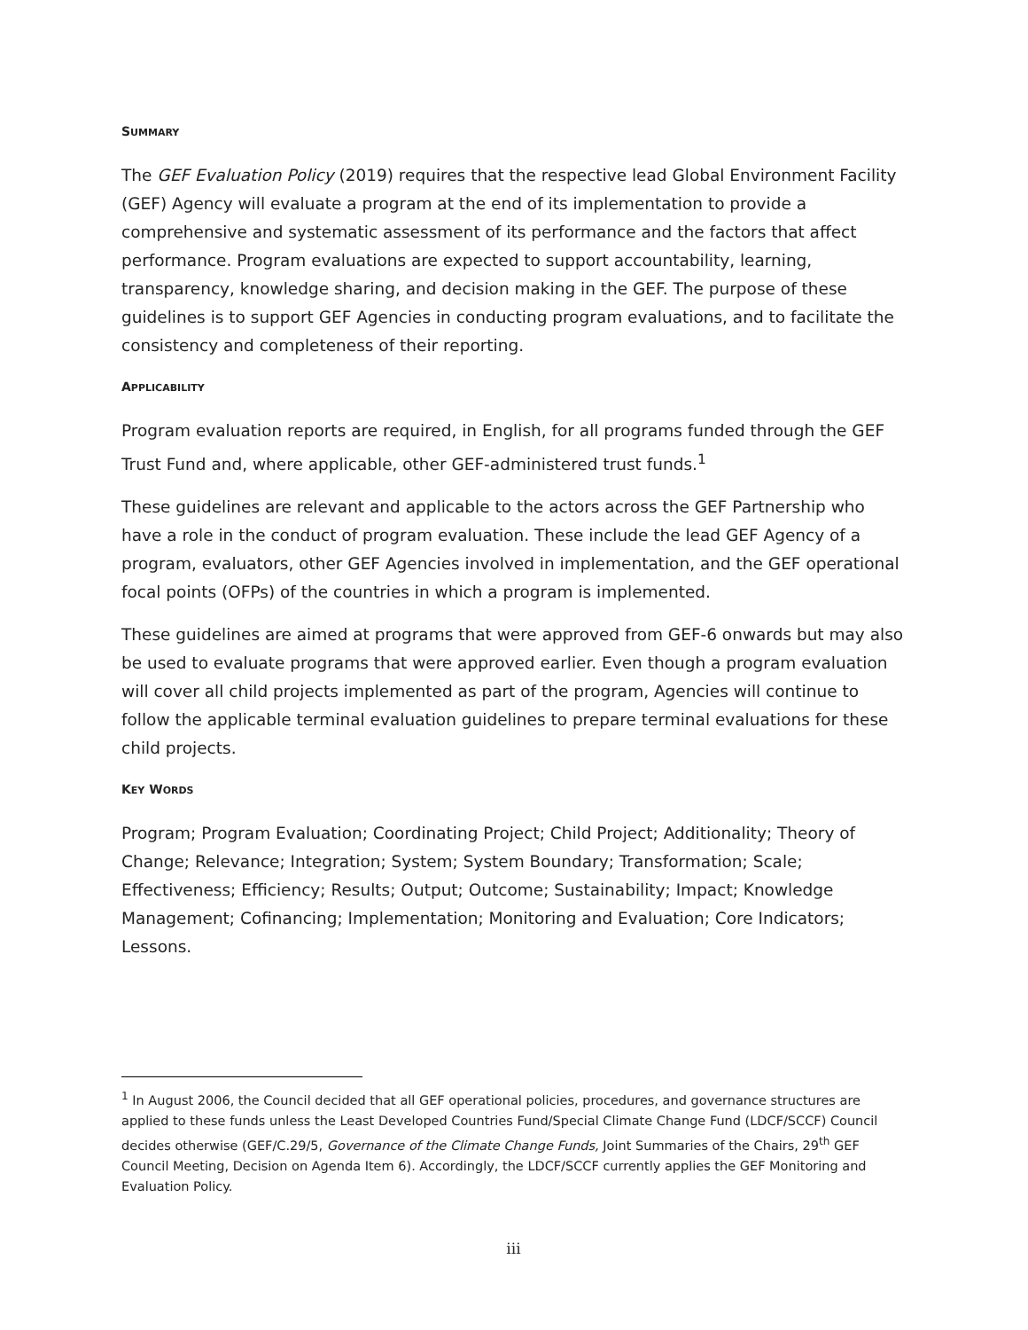SUMMARY
The GEF Evaluation Policy (2019) requires that the respective lead Global Environment Facility (GEF) Agency will evaluate a program at the end of its implementation to provide a comprehensive and systematic assessment of its performance and the factors that affect performance. Program evaluations are expected to support accountability, learning, transparency, knowledge sharing, and decision making in the GEF. The purpose of these guidelines is to support GEF Agencies in conducting program evaluations, and to facilitate the consistency and completeness of their reporting.
APPLICABILITY
Program evaluation reports are required, in English, for all programs funded through the GEF Trust Fund and, where applicable, other GEF-administered trust funds.<sup>1</sup>
These guidelines are relevant and applicable to the actors across the GEF Partnership who have a role in the conduct of program evaluation. These include the lead GEF Agency of a program, evaluators, other GEF Agencies involved in implementation, and the GEF operational focal points (OFPs) of the countries in which a program is implemented.
These guidelines are aimed at programs that were approved from GEF-6 onwards but may also be used to evaluate programs that were approved earlier. Even though a program evaluation will cover all child projects implemented as part of the program, Agencies will continue to follow the applicable terminal evaluation guidelines to prepare terminal evaluations for these child projects.
KEY WORDS
Program; Program Evaluation; Coordinating Project; Child Project; Additionality; Theory of Change; Relevance; Integration; System; System Boundary; Transformation; Scale; Effectiveness; Efficiency; Results; Output; Outcome; Sustainability; Impact; Knowledge Management; Cofinancing; Implementation; Monitoring and Evaluation; Core Indicators; Lessons.
<sup>1</sup> In August 2006, the Council decided that all GEF operational policies, procedures, and governance structures are applied to these funds unless the Least Developed Countries Fund/Special Climate Change Fund (LDCF/SCCF) Council decides otherwise (GEF/C.29/5, Governance of the Climate Change Funds, Joint Summaries of the Chairs, 29<sup>th</sup> GEF Council Meeting, Decision on Agenda Item 6). Accordingly, the LDCF/SCCF currently applies the GEF Monitoring and Evaluation Policy.
iii